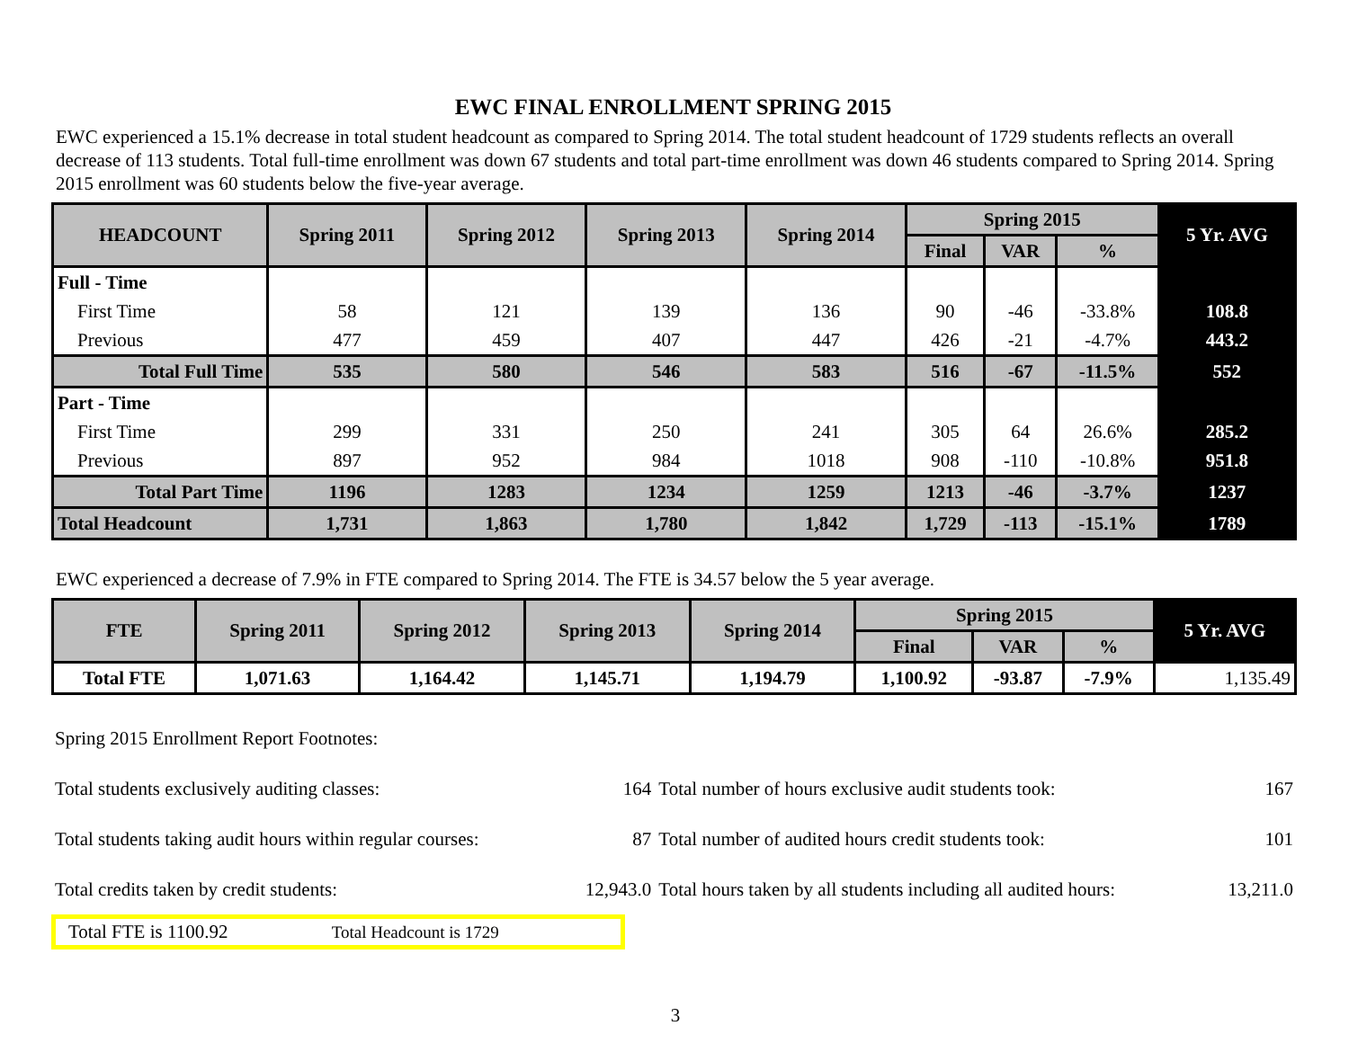EWC FINAL ENROLLMENT SPRING 2015
EWC experienced a 15.1% decrease in total student headcount as compared to Spring 2014. The total student headcount of 1729 students reflects an overall decrease of 113 students. Total full-time enrollment was down 67 students and total part-time enrollment was down 46 students compared to Spring 2014. Spring 2015 enrollment was 60 students below the five-year average.
| HEADCOUNT | Spring 2011 | Spring 2012 | Spring 2013 | Spring 2014 | Spring 2015 | | | 5 Yr. AVG |
| --- | --- | --- | --- | --- | --- | --- | --- | --- |
| | | | | | Final | VAR | % | |
| Full - Time | | | | | | | | |
| First Time | 58 | 121 | 139 | 136 | 90 | -46 | -33.8% | 108.8 |
| Previous | 477 | 459 | 407 | 447 | 426 | -21 | -4.7% | 443.2 |
| Total Full Time | 535 | 580 | 546 | 583 | 516 | -67 | -11.5% | 552 |
| Part - Time | | | | | | | | |
| First Time | 299 | 331 | 250 | 241 | 305 | 64 | 26.6% | 285.2 |
| Previous | 897 | 952 | 984 | 1018 | 908 | -110 | -10.8% | 951.8 |
| Total Part Time | 1196 | 1283 | 1234 | 1259 | 1213 | -46 | -3.7% | 1237 |
| Total Headcount | 1,731 | 1,863 | 1,780 | 1,842 | 1,729 | -113 | -15.1% | 1789 |
EWC experienced a decrease of 7.9% in FTE compared to Spring 2014. The FTE is 34.57 below the 5 year average.
| FTE | Spring 2011 | Spring 2012 | Spring 2013 | Spring 2014 | Spring 2015 | | | 5 Yr. AVG |
| --- | --- | --- | --- | --- | --- | --- | --- | --- |
| | | | | | Final | VAR | % | |
| Total FTE | 1,071.63 | 1,164.42 | 1,145.71 | 1,194.79 | 1,100.92 | -93.87 | -7.9% | 1,135.49 |
| Spring 2015 Enrollment Report Footnotes: | | | |
| Total students exclusively auditing classes: | 164 | Total number of hours exclusive audit students took: | 167 |
| Total students taking audit hours within regular courses: | 87 | Total number of audited hours credit students took: | 101 |
| Total credits taken by credit students: | 12,943.0 | Total hours taken by all students including all audited hours: | 13,211.0 |
Total FTE is 1100.92 Total Headcount is 1729
3